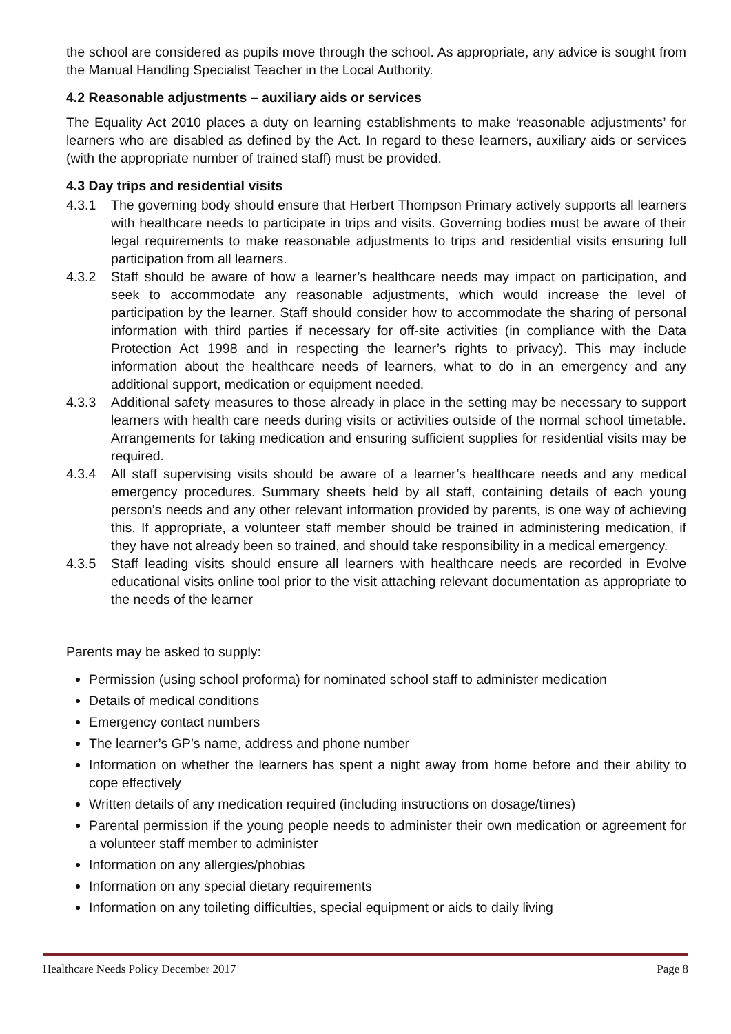the school are considered as pupils move through the school. As appropriate, any advice is sought from the Manual Handling Specialist Teacher in the Local Authority.
4.2 Reasonable adjustments – auxiliary aids or services
The Equality Act 2010 places a duty on learning establishments to make ‘reasonable adjustments’ for learners who are disabled as defined by the Act. In regard to these learners, auxiliary aids or services (with the appropriate number of trained staff) must be provided.
4.3 Day trips and residential visits
4.3.1 The governing body should ensure that Herbert Thompson Primary actively supports all learners with healthcare needs to participate in trips and visits. Governing bodies must be aware of their legal requirements to make reasonable adjustments to trips and residential visits ensuring full participation from all learners.
4.3.2 Staff should be aware of how a learner’s healthcare needs may impact on participation, and seek to accommodate any reasonable adjustments, which would increase the level of participation by the learner. Staff should consider how to accommodate the sharing of personal information with third parties if necessary for off-site activities (in compliance with the Data Protection Act 1998 and in respecting the learner’s rights to privacy). This may include information about the healthcare needs of learners, what to do in an emergency and any additional support, medication or equipment needed.
4.3.3 Additional safety measures to those already in place in the setting may be necessary to support learners with health care needs during visits or activities outside of the normal school timetable. Arrangements for taking medication and ensuring sufficient supplies for residential visits may be required.
4.3.4 All staff supervising visits should be aware of a learner’s healthcare needs and any medical emergency procedures. Summary sheets held by all staff, containing details of each young person’s needs and any other relevant information provided by parents, is one way of achieving this. If appropriate, a volunteer staff member should be trained in administering medication, if they have not already been so trained, and should take responsibility in a medical emergency.
4.3.5 Staff leading visits should ensure all learners with healthcare needs are recorded in Evolve educational visits online tool prior to the visit attaching relevant documentation as appropriate to the needs of the learner
Parents may be asked to supply:
Permission (using school proforma) for nominated school staff to administer medication
Details of medical conditions
Emergency contact numbers
The learner’s GP’s name, address and phone number
Information on whether the learners has spent a night away from home before and their ability to cope effectively
Written details of any medication required (including instructions on dosage/times)
Parental permission if the young people needs to administer their own medication or agreement for a volunteer staff member to administer
Information on any allergies/phobias
Information on any special dietary requirements
Information on any toileting difficulties, special equipment or aids to daily living
Healthcare Needs Policy December 2017 Page 8